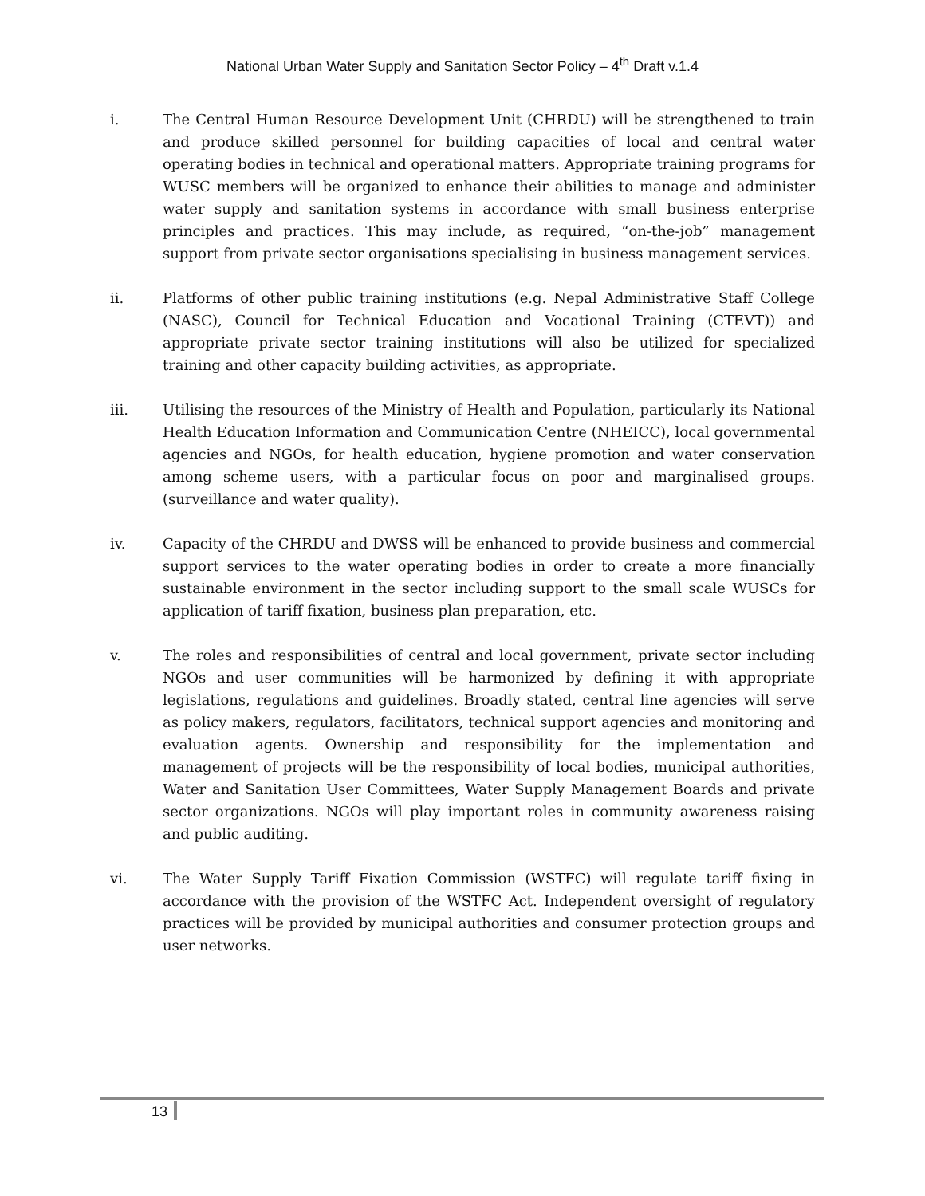National Urban Water Supply and Sanitation Sector Policy – 4<sup>th</sup> Draft v.1.4
i. The Central Human Resource Development Unit (CHRDU) will be strengthened to train and produce skilled personnel for building capacities of local and central water operating bodies in technical and operational matters. Appropriate training programs for WUSC members will be organized to enhance their abilities to manage and administer water supply and sanitation systems in accordance with small business enterprise principles and practices. This may include, as required, “on-the-job” management support from private sector organisations specialising in business management services.
ii. Platforms of other public training institutions (e.g. Nepal Administrative Staff College (NASC), Council for Technical Education and Vocational Training (CTEVT)) and appropriate private sector training institutions will also be utilized for specialized training and other capacity building activities, as appropriate.
iii. Utilising the resources of the Ministry of Health and Population, particularly its National Health Education Information and Communication Centre (NHEICC), local governmental agencies and NGOs, for health education, hygiene promotion and water conservation among scheme users, with a particular focus on poor and marginalised groups. (surveillance and water quality).
iv. Capacity of the CHRDU and DWSS will be enhanced to provide business and commercial support services to the water operating bodies in order to create a more financially sustainable environment in the sector including support to the small scale WUSCs for application of tariff fixation, business plan preparation, etc.
v. The roles and responsibilities of central and local government, private sector including NGOs and user communities will be harmonized by defining it with appropriate legislations, regulations and guidelines. Broadly stated, central line agencies will serve as policy makers, regulators, facilitators, technical support agencies and monitoring and evaluation agents. Ownership and responsibility for the implementation and management of projects will be the responsibility of local bodies, municipal authorities, Water and Sanitation User Committees, Water Supply Management Boards and private sector organizations. NGOs will play important roles in community awareness raising and public auditing.
vi. The Water Supply Tariff Fixation Commission (WSTFC) will regulate tariff fixing in accordance with the provision of the WSTFC Act. Independent oversight of regulatory practices will be provided by municipal authorities and consumer protection groups and user networks.
13